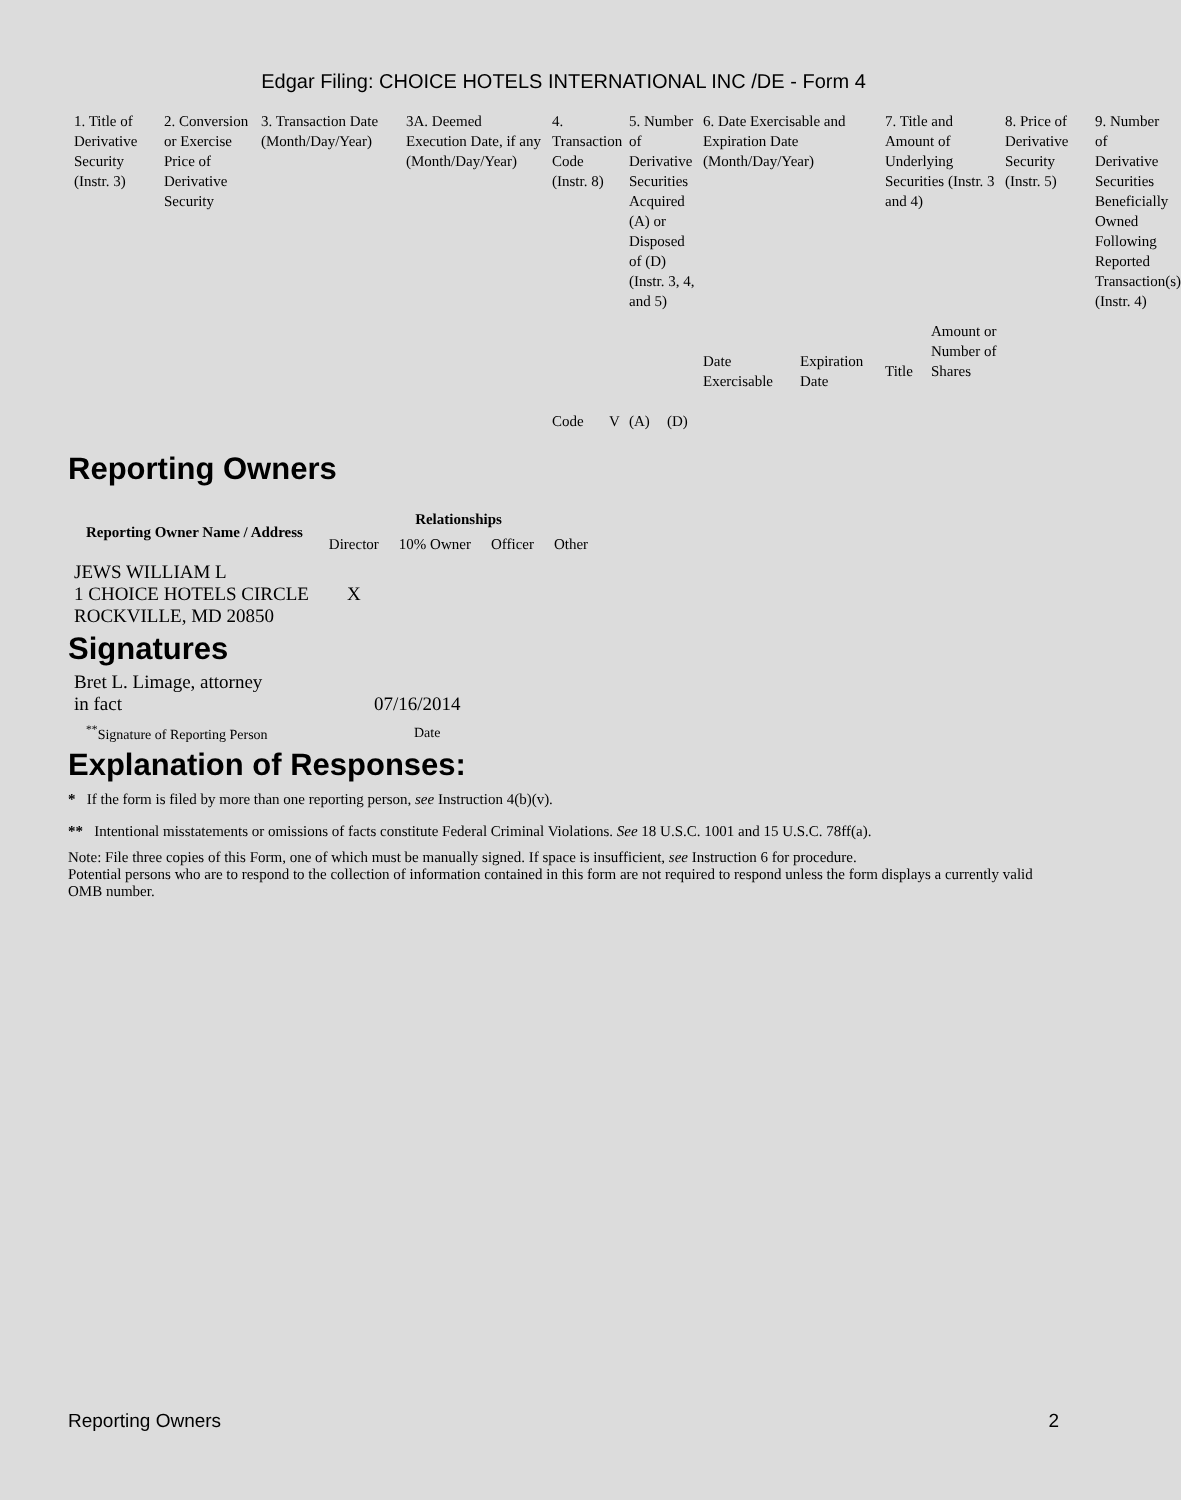Edgar Filing: CHOICE HOTELS INTERNATIONAL INC /DE - Form 4
| 1. Title of Derivative Security (Instr. 3) | 2. Conversion or Exercise Price of Derivative Security | 3. Transaction Date (Month/Day/Year) | 3A. Deemed Execution Date, if any (Month/Day/Year) | 4. Transaction Code (Instr. 8) | | 5. Number of Derivative Securities Acquired (A) or Disposed of (D) (Instr. 3, 4, and 5) | | 6. Date Exercisable and Expiration Date (Month/Day/Year) | | 7. Title and Amount of Underlying Securities (Instr. 3 and 4) | | 8. Price of Derivative Security (Instr. 5) | 9. Number of Derivative Securities Beneficially Owned Following Reported Transaction(s) (Instr. 4) |
| | | | | Code | V | (A) | (D) | Date Exercisable | Expiration Date | Title | Amount or Number of Shares | | |
Reporting Owners
| Reporting Owner Name / Address | Relationships | | | |
| --- | --- | --- | --- | --- |
| | Director | 10% Owner | Officer | Other |
| JEWS WILLIAM L 1 CHOICE HOTELS CIRCLE ROCKVILLE, MD 20850 | X | | | |
Signatures
| Bret L. Limage, attorney in fact | 07/16/2014 |
| <sup>**</sup> Signature of Reporting Person | Date |
Explanation of Responses:
* If the form is filed by more than one reporting person, see Instruction 4(b)(v).
** Intentional misstatements or omissions of facts constitute Federal Criminal Violations. See 18 U.S.C. 1001 and 15 U.S.C. 78ff(a).
Note: File three copies of this Form, one of which must be manually signed. If space is insufficient, see Instruction 6 for procedure.
Potential persons who are to respond to the collection of information contained in this form are not required to respond unless the form displays a currently valid OMB number.
Reporting Owners 2